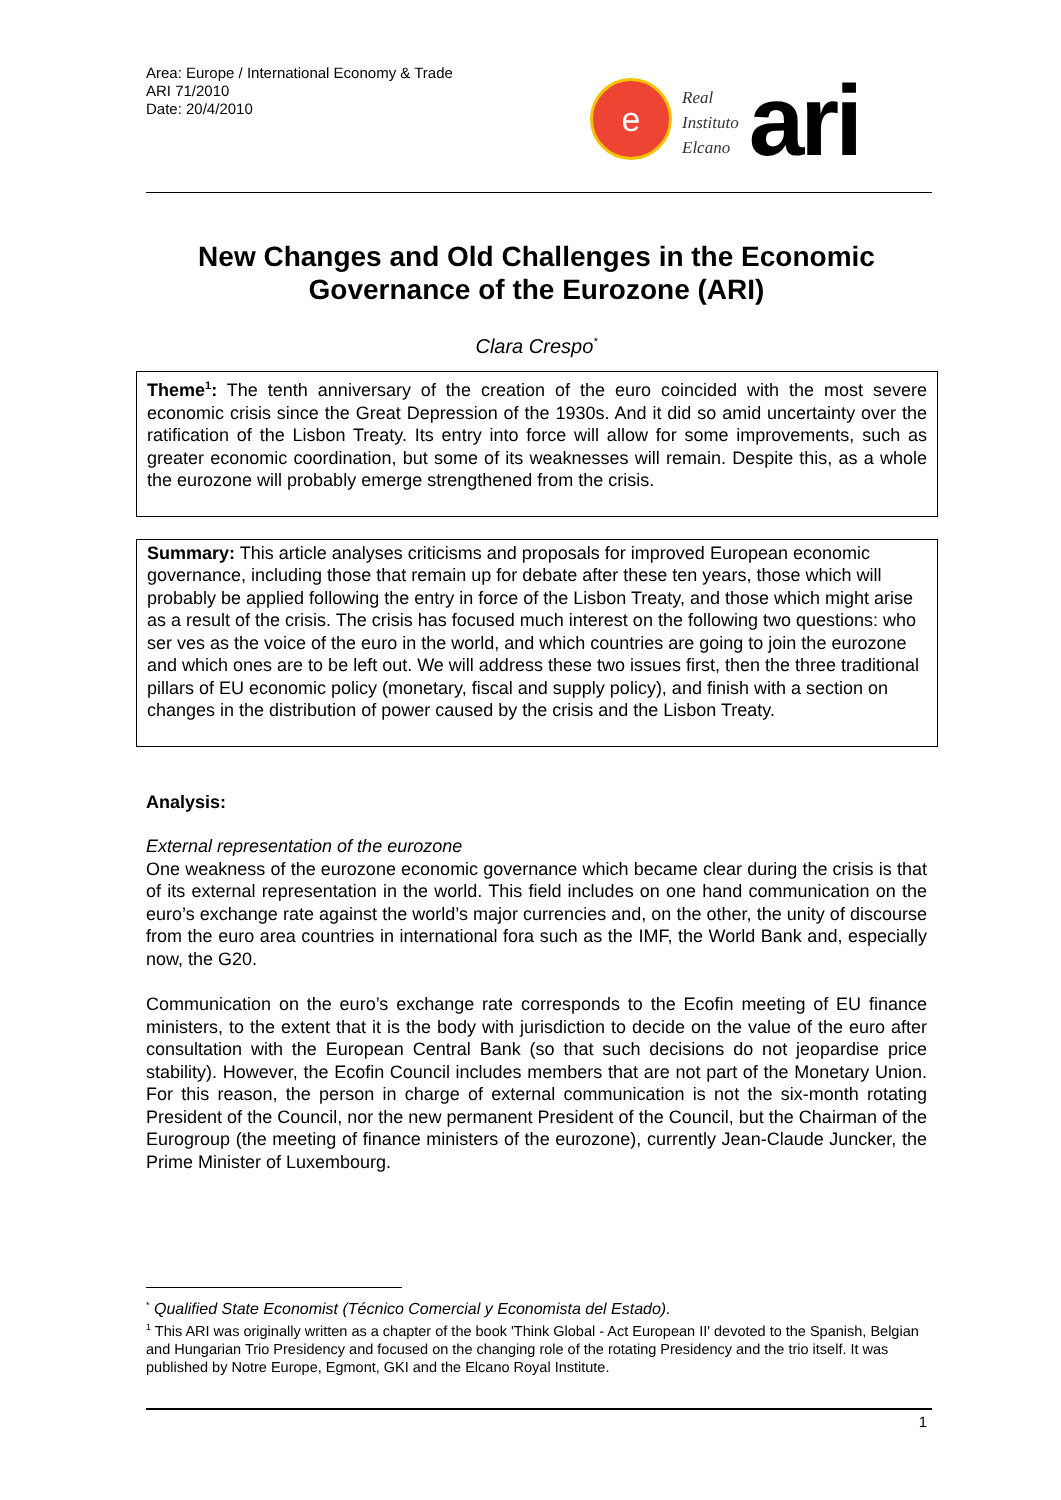Area: Europe / International Economy & Trade
ARI 71/2010
Date: 20/4/2010
e
Real
Instituto
Elcano
ari
New Changes and Old Challenges in the Economic Governance of the Eurozone (ARI)
Clara Crespo<sup>*</sup>
Theme<sup>1</sup>: The tenth anniversary of the creation of the euro coincided with the most severe economic crisis since the Great Depression of the 1930s. And it did so amid uncertainty over the ratification of the Lisbon Treaty. Its entry into force will allow for some improvements, such as greater economic coordination, but some of its weaknesses will remain. Despite this, as a whole the eurozone will probably emerge strengthened from the crisis.
Summary: This article analyses criticisms and proposals for improved European economic governance, including those that remain up for debate after these ten years, those which will probably be applied following the entry in force of the Lisbon Treaty, and those which might arise as a result of the crisis. The crisis has focused much interest on the following two questions: who ser ves as the voice of the euro in the world, and which countries are going to join the eurozone and which ones are to be left out. We will address these two issues first, then the three traditional pillars of EU economic policy (monetary, fiscal and supply policy), and finish with a section on changes in the distribution of power caused by the crisis and the Lisbon Treaty.
Analysis:
External representation of the eurozone
One weakness of the eurozone economic governance which became clear during the crisis is that of its external representation in the world. This field includes on one hand communication on the euro’s exchange rate against the world’s major currencies and, on the other, the unity of discourse from the euro area countries in international fora such as the IMF, the World Bank and, especially now, the G20.
Communication on the euro’s exchange rate corresponds to the Ecofin meeting of EU finance ministers, to the extent that it is the body with jurisdiction to decide on the value of the euro after consultation with the European Central Bank (so that such decisions do not jeopardise price stability). However, the Ecofin Council includes members that are not part of the Monetary Union. For this reason, the person in charge of external communication is not the six-month rotating President of the Council, nor the new permanent President of the Council, but the Chairman of the Eurogroup (the meeting of finance ministers of the eurozone), currently Jean-Claude Juncker, the Prime Minister of Luxembourg.
<sup>*</sup> Qualified State Economist (Técnico Comercial y Economista del Estado).
<sup>1</sup> This ARI was originally written as a chapter of the book 'Think Global - Act European II' devoted to the Spanish, Belgian and Hungarian Trio Presidency and focused on the changing role of the rotating Presidency and the trio itself. It was published by Notre Europe, Egmont, GKI and the Elcano Royal Institute.
1